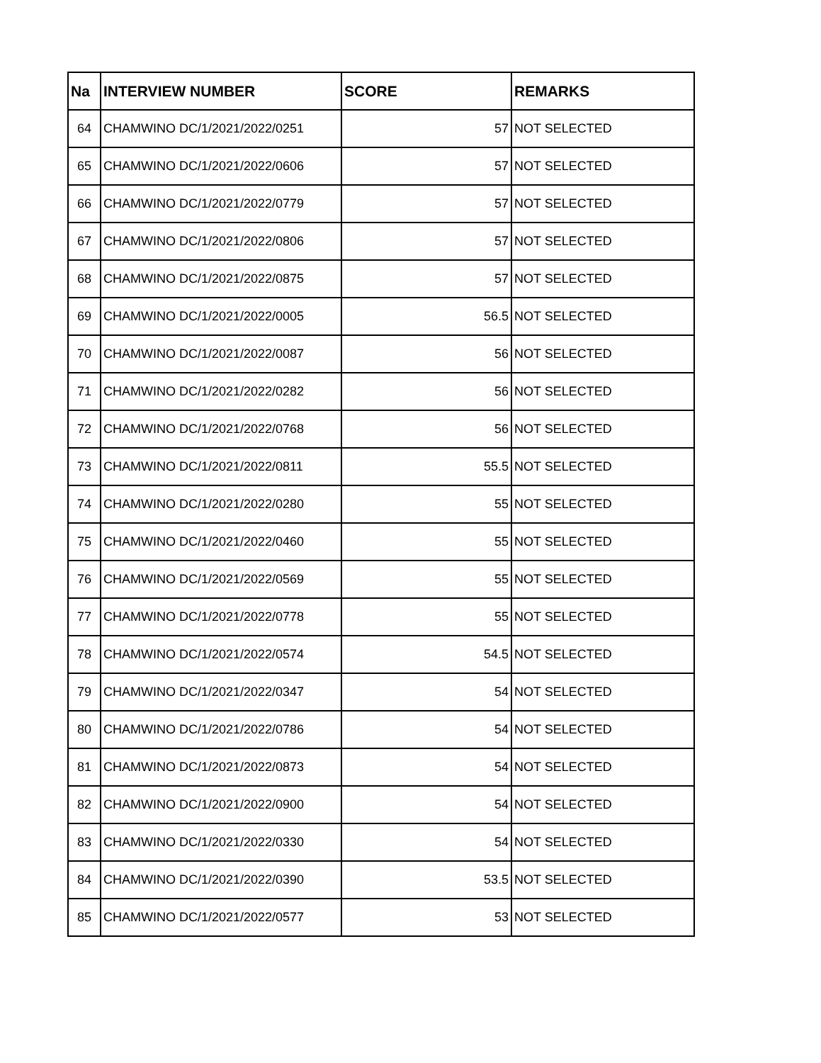| Na | INTERVIEW NUMBER | SCORE | REMARKS |
| --- | --- | --- | --- |
| 64 | CHAMWINO DC/1/2021/2022/0251 | 57 | NOT SELECTED |
| 65 | CHAMWINO DC/1/2021/2022/0606 | 57 | NOT SELECTED |
| 66 | CHAMWINO DC/1/2021/2022/0779 | 57 | NOT SELECTED |
| 67 | CHAMWINO DC/1/2021/2022/0806 | 57 | NOT SELECTED |
| 68 | CHAMWINO DC/1/2021/2022/0875 | 57 | NOT SELECTED |
| 69 | CHAMWINO DC/1/2021/2022/0005 | 56.5 | NOT SELECTED |
| 70 | CHAMWINO DC/1/2021/2022/0087 | 56 | NOT SELECTED |
| 71 | CHAMWINO DC/1/2021/2022/0282 | 56 | NOT SELECTED |
| 72 | CHAMWINO DC/1/2021/2022/0768 | 56 | NOT SELECTED |
| 73 | CHAMWINO DC/1/2021/2022/0811 | 55.5 | NOT SELECTED |
| 74 | CHAMWINO DC/1/2021/2022/0280 | 55 | NOT SELECTED |
| 75 | CHAMWINO DC/1/2021/2022/0460 | 55 | NOT SELECTED |
| 76 | CHAMWINO DC/1/2021/2022/0569 | 55 | NOT SELECTED |
| 77 | CHAMWINO DC/1/2021/2022/0778 | 55 | NOT SELECTED |
| 78 | CHAMWINO DC/1/2021/2022/0574 | 54.5 | NOT SELECTED |
| 79 | CHAMWINO DC/1/2021/2022/0347 | 54 | NOT SELECTED |
| 80 | CHAMWINO DC/1/2021/2022/0786 | 54 | NOT SELECTED |
| 81 | CHAMWINO DC/1/2021/2022/0873 | 54 | NOT SELECTED |
| 82 | CHAMWINO DC/1/2021/2022/0900 | 54 | NOT SELECTED |
| 83 | CHAMWINO DC/1/2021/2022/0330 | 54 | NOT SELECTED |
| 84 | CHAMWINO DC/1/2021/2022/0390 | 53.5 | NOT SELECTED |
| 85 | CHAMWINO DC/1/2021/2022/0577 | 53 | NOT SELECTED |